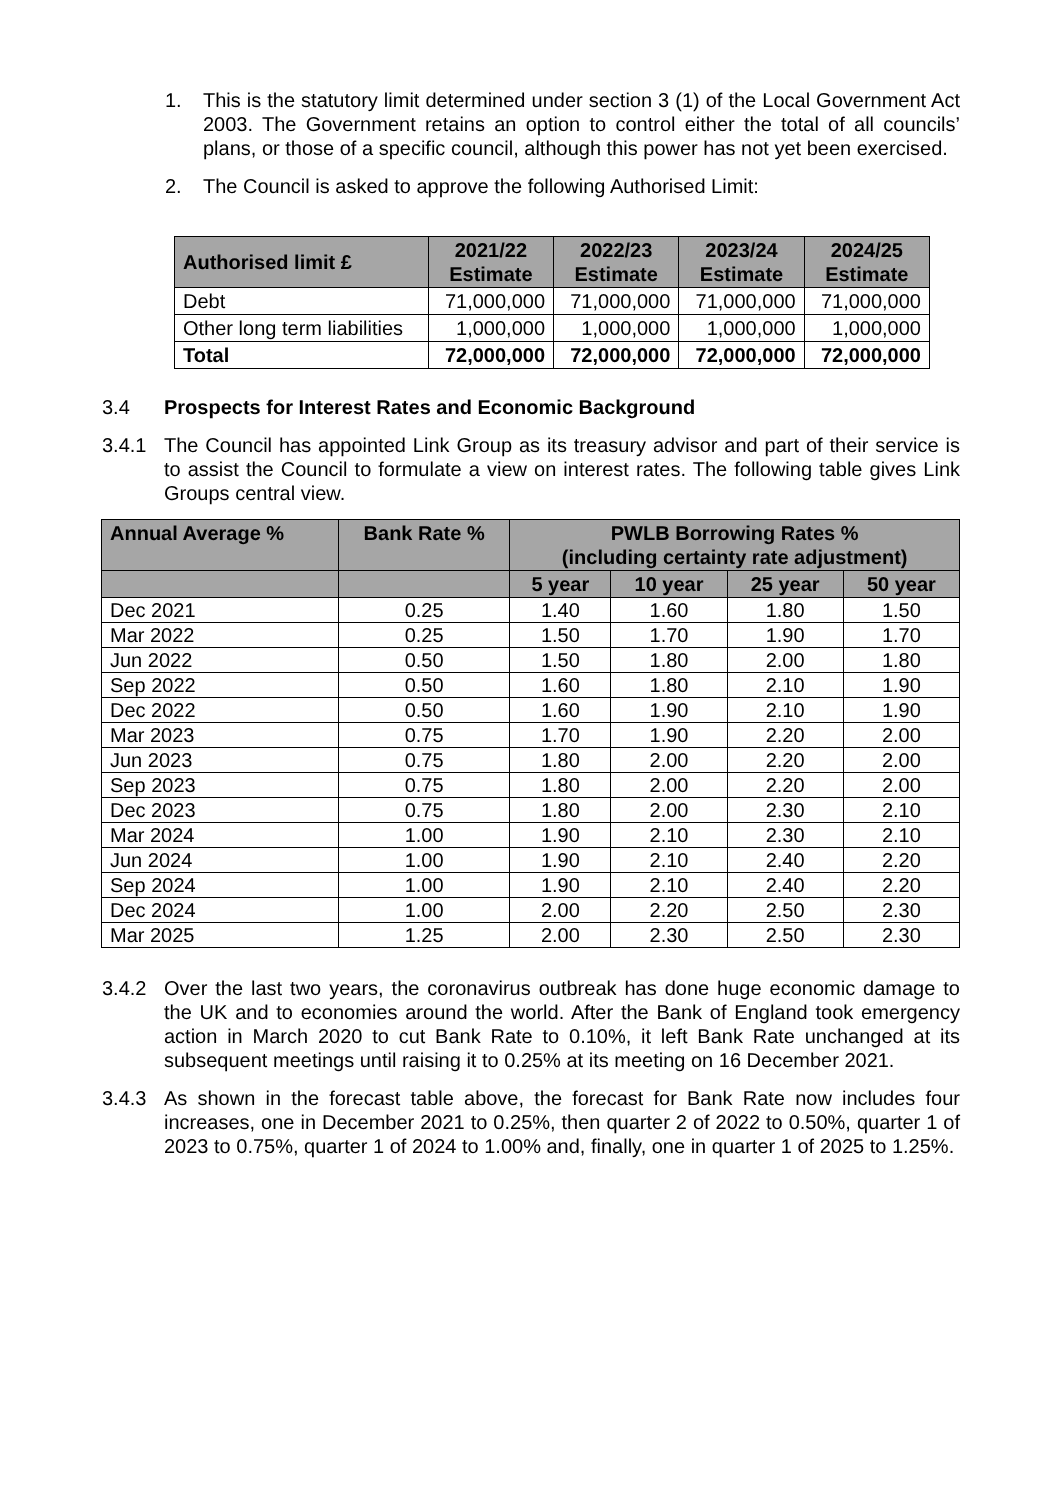1. This is the statutory limit determined under section 3 (1) of the Local Government Act 2003. The Government retains an option to control either the total of all councils’ plans, or those of a specific council, although this power has not yet been exercised.
2. The Council is asked to approve the following Authorised Limit:
| Authorised limit £ | 2021/22 Estimate | 2022/23 Estimate | 2023/24 Estimate | 2024/25 Estimate |
| --- | --- | --- | --- | --- |
| Debt | 71,000,000 | 71,000,000 | 71,000,000 | 71,000,000 |
| Other long term liabilities | 1,000,000 | 1,000,000 | 1,000,000 | 1,000,000 |
| Total | 72,000,000 | 72,000,000 | 72,000,000 | 72,000,000 |
3.4 Prospects for Interest Rates and Economic Background
3.4.1 The Council has appointed Link Group as its treasury advisor and part of their service is to assist the Council to formulate a view on interest rates. The following table gives Link Groups central view.
| Annual Average % | Bank Rate % | PWLB Borrowing Rates % (including certainty rate adjustment) | | | |
| --- | --- | --- | --- | --- | --- |
| | | 5 year | 10 year | 25 year | 50 year |
| Dec 2021 | 0.25 | 1.40 | 1.60 | 1.80 | 1.50 |
| Mar 2022 | 0.25 | 1.50 | 1.70 | 1.90 | 1.70 |
| Jun 2022 | 0.50 | 1.50 | 1.80 | 2.00 | 1.80 |
| Sep 2022 | 0.50 | 1.60 | 1.80 | 2.10 | 1.90 |
| Dec 2022 | 0.50 | 1.60 | 1.90 | 2.10 | 1.90 |
| Mar 2023 | 0.75 | 1.70 | 1.90 | 2.20 | 2.00 |
| Jun 2023 | 0.75 | 1.80 | 2.00 | 2.20 | 2.00 |
| Sep 2023 | 0.75 | 1.80 | 2.00 | 2.20 | 2.00 |
| Dec 2023 | 0.75 | 1.80 | 2.00 | 2.30 | 2.10 |
| Mar 2024 | 1.00 | 1.90 | 2.10 | 2.30 | 2.10 |
| Jun 2024 | 1.00 | 1.90 | 2.10 | 2.40 | 2.20 |
| Sep 2024 | 1.00 | 1.90 | 2.10 | 2.40 | 2.20 |
| Dec 2024 | 1.00 | 2.00 | 2.20 | 2.50 | 2.30 |
| Mar 2025 | 1.25 | 2.00 | 2.30 | 2.50 | 2.30 |
3.4.2 Over the last two years, the coronavirus outbreak has done huge economic damage to the UK and to economies around the world. After the Bank of England took emergency action in March 2020 to cut Bank Rate to 0.10%, it left Bank Rate unchanged at its subsequent meetings until raising it to 0.25% at its meeting on 16 December 2021.
3.4.3 As shown in the forecast table above, the forecast for Bank Rate now includes four increases, one in December 2021 to 0.25%, then quarter 2 of 2022 to 0.50%, quarter 1 of 2023 to 0.75%, quarter 1 of 2024 to 1.00% and, finally, one in quarter 1 of 2025 to 1.25%.